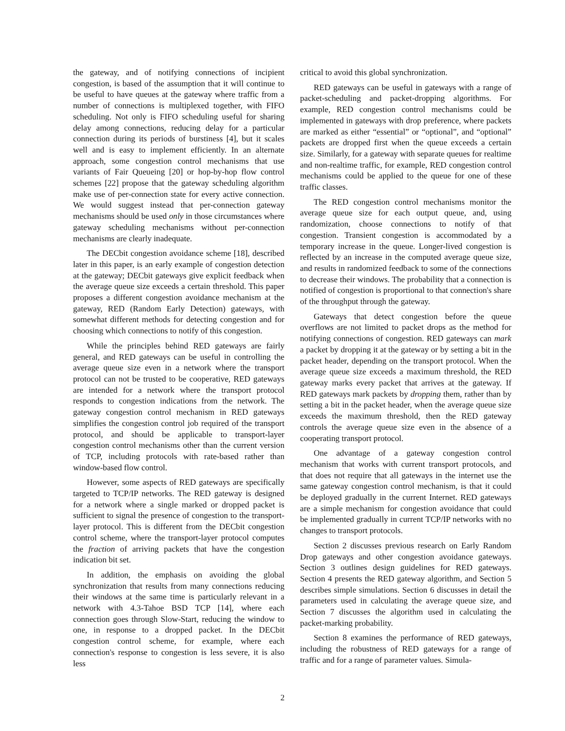the gateway, and of notifying connections of incipient congestion, is based of the assumption that it will continue to be useful to have queues at the gateway where traffic from a number of connections is multiplexed together, with FIFO scheduling. Not only is FIFO scheduling useful for sharing delay among connections, reducing delay for a particular connection during its periods of burstiness [4], but it scales well and is easy to implement efficiently. In an alternate approach, some congestion control mechanisms that use variants of Fair Queueing [20] or hop-by-hop flow control schemes [22] propose that the gateway scheduling algorithm make use of per-connection state for every active connection. We would suggest instead that per-connection gateway mechanisms should be used only in those circumstances where gateway scheduling mechanisms without per-connection mechanisms are clearly inadequate.
The DECbit congestion avoidance scheme [18], described later in this paper, is an early example of congestion detection at the gateway; DECbit gateways give explicit feedback when the average queue size exceeds a certain threshold. This paper proposes a different congestion avoidance mechanism at the gateway, RED (Random Early Detection) gateways, with somewhat different methods for detecting congestion and for choosing which connections to notify of this congestion.
While the principles behind RED gateways are fairly general, and RED gateways can be useful in controlling the average queue size even in a network where the transport protocol can not be trusted to be cooperative, RED gateways are intended for a network where the transport protocol responds to congestion indications from the network. The gateway congestion control mechanism in RED gateways simplifies the congestion control job required of the transport protocol, and should be applicable to transport-layer congestion control mechanisms other than the current version of TCP, including protocols with rate-based rather than window-based flow control.
However, some aspects of RED gateways are specifically targeted to TCP/IP networks. The RED gateway is designed for a network where a single marked or dropped packet is sufficient to signal the presence of congestion to the transport-layer protocol. This is different from the DECbit congestion control scheme, where the transport-layer protocol computes the fraction of arriving packets that have the congestion indication bit set.
In addition, the emphasis on avoiding the global synchronization that results from many connections reducing their windows at the same time is particularly relevant in a network with 4.3-Tahoe BSD TCP [14], where each connection goes through Slow-Start, reducing the window to one, in response to a dropped packet. In the DECbit congestion control scheme, for example, where each connection's response to congestion is less severe, it is also less
critical to avoid this global synchronization.
RED gateways can be useful in gateways with a range of packet-scheduling and packet-dropping algorithms. For example, RED congestion control mechanisms could be implemented in gateways with drop preference, where packets are marked as either “essential” or “optional”, and “optional” packets are dropped first when the queue exceeds a certain size. Similarly, for a gateway with separate queues for realtime and non-realtime traffic, for example, RED congestion control mechanisms could be applied to the queue for one of these traffic classes.
The RED congestion control mechanisms monitor the average queue size for each output queue, and, using randomization, choose connections to notify of that congestion. Transient congestion is accommodated by a temporary increase in the queue. Longer-lived congestion is reflected by an increase in the computed average queue size, and results in randomized feedback to some of the connections to decrease their windows. The probability that a connection is notified of congestion is proportional to that connection's share of the throughput through the gateway.
Gateways that detect congestion before the queue overflows are not limited to packet drops as the method for notifying connections of congestion. RED gateways can mark a packet by dropping it at the gateway or by setting a bit in the packet header, depending on the transport protocol. When the average queue size exceeds a maximum threshold, the RED gateway marks every packet that arrives at the gateway. If RED gateways mark packets by dropping them, rather than by setting a bit in the packet header, when the average queue size exceeds the maximum threshold, then the RED gateway controls the average queue size even in the absence of a cooperating transport protocol.
One advantage of a gateway congestion control mechanism that works with current transport protocols, and that does not require that all gateways in the internet use the same gateway congestion control mechanism, is that it could be deployed gradually in the current Internet. RED gateways are a simple mechanism for congestion avoidance that could be implemented gradually in current TCP/IP networks with no changes to transport protocols.
Section 2 discusses previous research on Early Random Drop gateways and other congestion avoidance gateways. Section 3 outlines design guidelines for RED gateways. Section 4 presents the RED gateway algorithm, and Section 5 describes simple simulations. Section 6 discusses in detail the parameters used in calculating the average queue size, and Section 7 discusses the algorithm used in calculating the packet-marking probability.
Section 8 examines the performance of RED gateways, including the robustness of RED gateways for a range of traffic and for a range of parameter values. Simula-
2